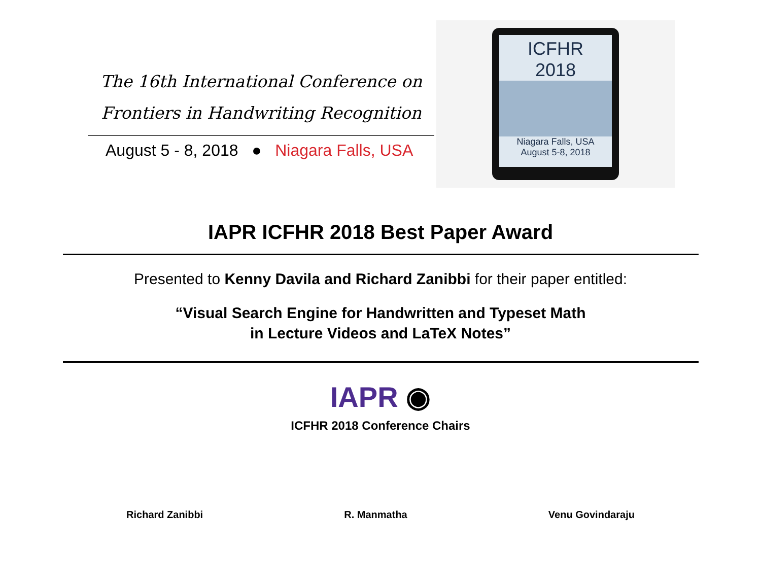The 16th International Conference on
Frontiers in Handwriting Recognition
August 5 - 8, 2018 ● Niagara Falls, USA
ICFHR
2018
Niagara Falls, USA
August 5-8, 2018
IAPR ICFHR 2018 Best Paper Award
Presented to Kenny Davila and Richard Zanibbi for their paper entitled:
“Visual Search Engine for Handwritten and Typeset Math
in Lecture Videos and LaTeX Notes”
IAPR ◉
ICFHR 2018 Conference Chairs
Richard Zanibbi R. Manmatha Venu Govindaraju